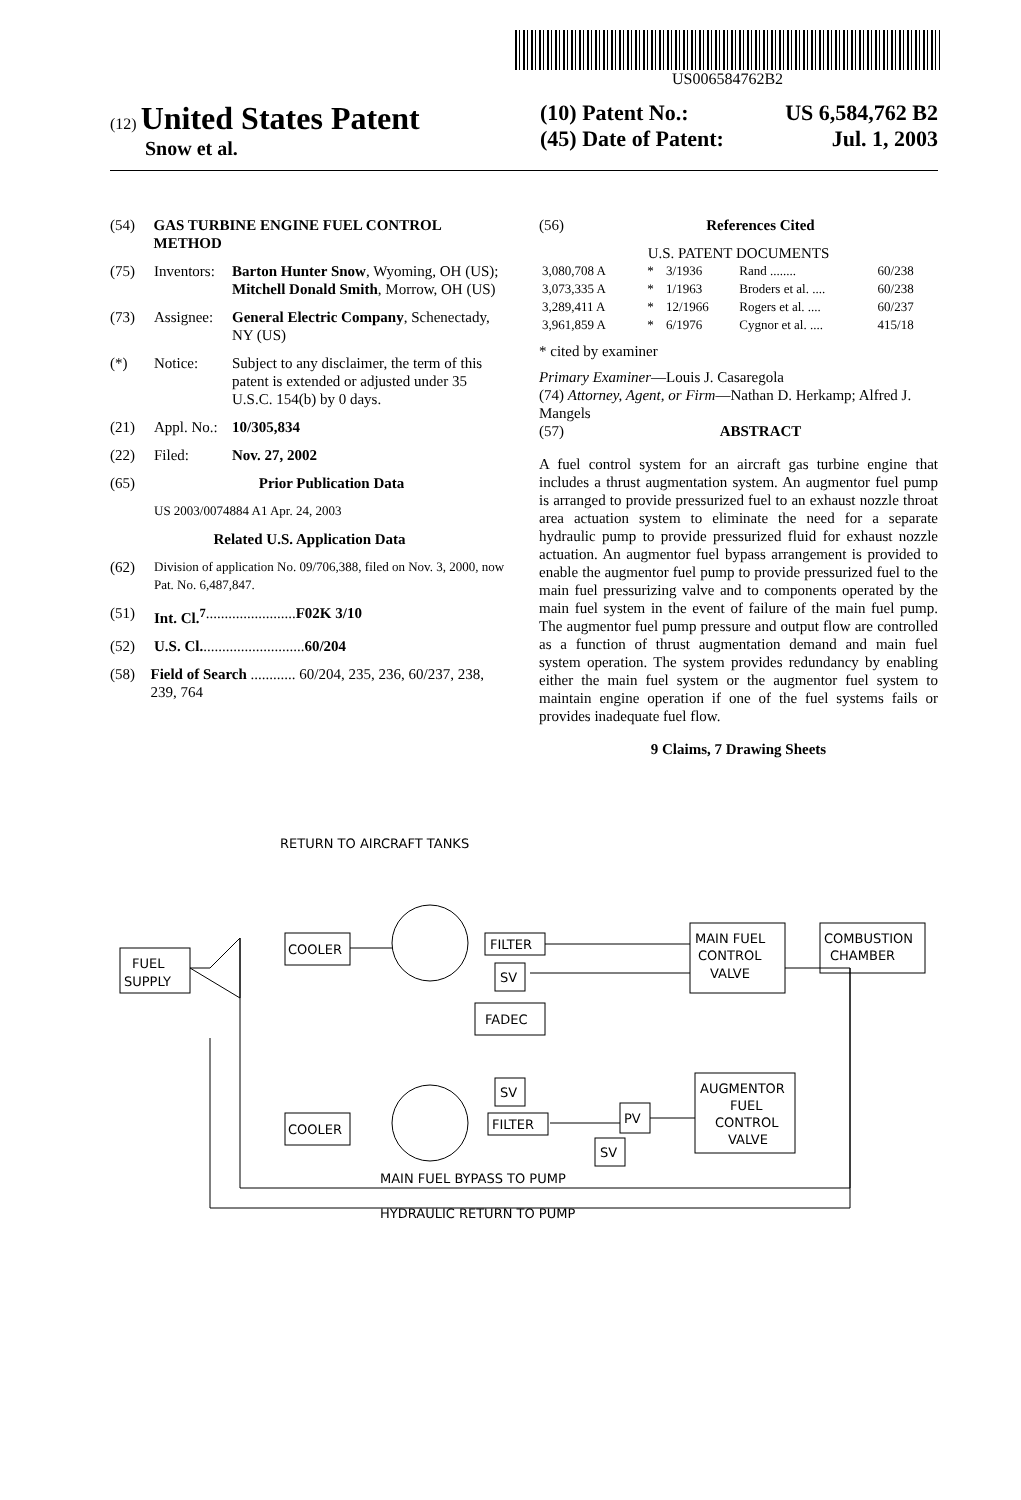US006584762B2
(12) United States Patent
Snow et al.
(10) Patent No.: US 6,584,762 B2
(45) Date of Patent: Jul. 1, 2003
(54) GAS TURBINE ENGINE FUEL CONTROL METHOD
(75) Inventors: Barton Hunter Snow, Wyoming, OH (US); Mitchell Donald Smith, Morrow, OH (US)
(73) Assignee: General Electric Company, Schenectady, NY (US)
(*) Notice: Subject to any disclaimer, the term of this patent is extended or adjusted under 35 U.S.C. 154(b) by 0 days.
(21) Appl. No.: 10/305,834
(22) Filed: Nov. 27, 2002
(65) Prior Publication Data
US 2003/0074884 A1 Apr. 24, 2003
Related U.S. Application Data
(62) Division of application No. 09/706,388, filed on Nov. 3, 2000, now Pat. No. 6,487,847.
(51) Int. Cl.<sup>7</sup> ........................ F02K 3/10
(52) U.S. Cl. ........................... 60/204
(58) Field of Search ............ 60/204, 235, 236, 60/237, 238, 239, 764
(56) References Cited
U.S. PATENT DOCUMENTS
| 3,080,708 A | * | 3/1936 | Rand ........ | 60/238 |
| 3,073,335 A | * | 1/1963 | Broders et al. .... | 60/238 |
| 3,289,411 A | * | 12/1966 | Rogers et al. .... | 60/237 |
| 3,961,859 A | * | 6/1976 | Cygnor et al. .... | 415/18 |
* cited by examiner
Primary Examiner—Louis J. Casaregola
(74) Attorney, Agent, or Firm—Nathan D. Herkamp; Alfred J. Mangels
(57) ABSTRACT
A fuel control system for an aircraft gas turbine engine that includes a thrust augmentation system. An augmentor fuel pump is arranged to provide pressurized fuel to an exhaust nozzle throat area actuation system to eliminate the need for a separate hydraulic pump to provide pressurized fluid for exhaust nozzle actuation. An augmentor fuel bypass arrangement is provided to enable the augmentor fuel pump to provide pressurized fuel to the main fuel pressurizing valve and to components operated by the main fuel system in the event of failure of the main fuel pump. The augmentor fuel pump pressure and output flow are controlled as a function of thrust augmentation demand and main fuel system operation. The system provides redundancy by enabling either the main fuel system or the augmentor fuel system to maintain engine operation if one of the fuel systems fails or provides inadequate fuel flow.
9 Claims, 7 Drawing Sheets
FUEL
SUPPLY
RETURN TO AIRCRAFT TANKS
COOLER
FILTER
SV
FADEC
MAIN FUEL
CONTROL
VALVE
COMBUSTION
CHAMBER
AUGMENTOR
FUEL
CONTROL
VALVE
COOLER
FILTER
SV
PV
SV
MAIN FUEL BYPASS TO PUMP
HYDRAULIC RETURN TO PUMP